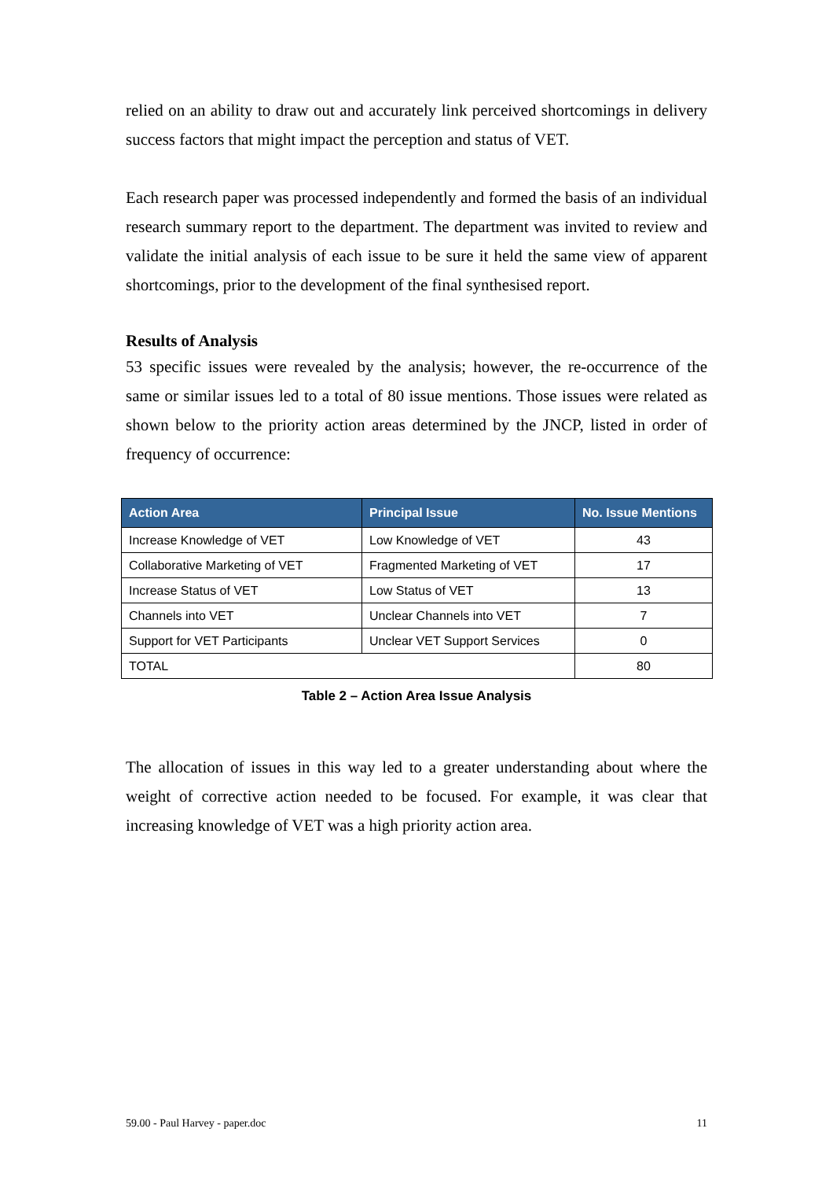relied on an ability to draw out and accurately link perceived shortcomings in delivery success factors that might impact the perception and status of VET.
Each research paper was processed independently and formed the basis of an individual research summary report to the department. The department was invited to review and validate the initial analysis of each issue to be sure it held the same view of apparent shortcomings, prior to the development of the final synthesised report.
Results of Analysis
53 specific issues were revealed by the analysis; however, the re-occurrence of the same or similar issues led to a total of 80 issue mentions. Those issues were related as shown below to the priority action areas determined by the JNCP, listed in order of frequency of occurrence:
| Action Area | Principal Issue | No. Issue Mentions |
| --- | --- | --- |
| Increase Knowledge of VET | Low Knowledge of VET | 43 |
| Collaborative Marketing of VET | Fragmented Marketing of VET | 17 |
| Increase Status of VET | Low Status of VET | 13 |
| Channels into VET | Unclear Channels into VET | 7 |
| Support for VET Participants | Unclear VET Support Services | 0 |
| TOTAL | | 80 |
Table 2 – Action Area Issue Analysis
The allocation of issues in this way led to a greater understanding about where the weight of corrective action needed to be focused. For example, it was clear that increasing knowledge of VET was a high priority action area.
59.00 - Paul Harvey - paper.doc 11